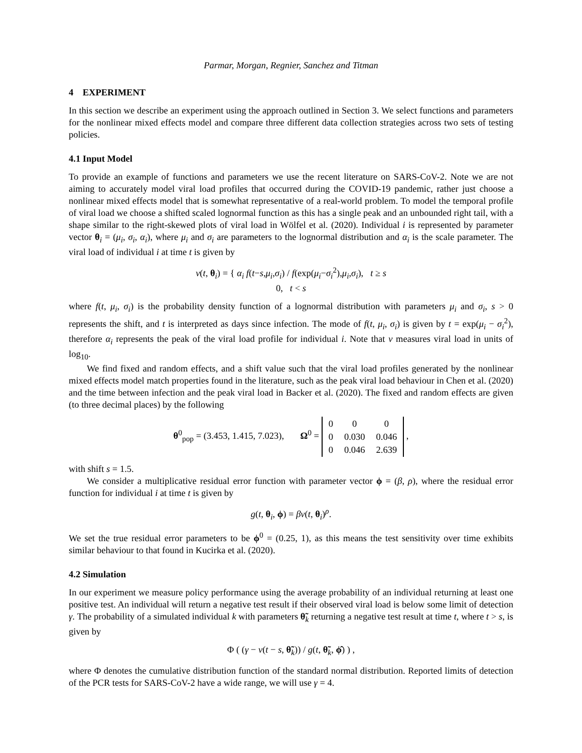Parmar, Morgan, Regnier, Sanchez and Titman
4 EXPERIMENT
In this section we describe an experiment using the approach outlined in Section 3. We select functions and parameters for the nonlinear mixed effects model and compare three different data collection strategies across two sets of testing policies.
4.1 Input Model
To provide an example of functions and parameters we use the recent literature on SARS-CoV-2. Note we are not aiming to accurately model viral load profiles that occurred during the COVID-19 pandemic, rather just choose a nonlinear mixed effects model that is somewhat representative of a real-world problem. To model the temporal profile of viral load we choose a shifted scaled lognormal function as this has a single peak and an unbounded right tail, with a shape similar to the right-skewed plots of viral load in Wölfel et al. (2020). Individual i is represented by parameter vector θ<sub>i</sub> = (μ<sub>i</sub>, σ<sub>i</sub>, α<sub>i</sub>), where μ<sub>i</sub> and σ<sub>i</sub> are parameters to the lognormal distribution and α<sub>i</sub> is the scale parameter. The viral load of individual i at time t is given by
v(t, θ<sub>i</sub>) = { α<sub>i</sub> f(t−s,μ<sub>i</sub>,σ<sub>i</sub>) / f(exp(μ<sub>i</sub>−σ<sub>i</sub><sup>2</sup>),μ<sub>i</sub>,σ<sub>i</sub>), t ≥ s
0, t < s
where f(t, μ<sub>i</sub>, σ<sub>i</sub>) is the probability density function of a lognormal distribution with parameters μ<sub>i</sub> and σ<sub>i</sub>, s > 0 represents the shift, and t is interpreted as days since infection. The mode of f(t, μ<sub>i</sub>, σ<sub>i</sub>) is given by t = exp(μ<sub>i</sub> − σ<sub>i</sub><sup>2</sup>), therefore α<sub>i</sub> represents the peak of the viral load profile for individual i. Note that v measures viral load in units of log<sub>10</sub>.
We find fixed and random effects, and a shift value such that the viral load profiles generated by the nonlinear mixed effects model match properties found in the literature, such as the peak viral load behaviour in Chen et al. (2020) and the time between infection and the peak viral load in Backer et al. (2020). The fixed and random effects are given (to three decimal places) by the following
θ<sup>0</sup><sub>pop</sub> = (3.453, 1.415, 7.023), Ω<sup>0</sup> =
| 0 | 0 | 0 |
| 0 | 0.030 | 0.046 |
| 0 | 0.046 | 2.639 |
,
with shift s = 1.5.
We consider a multiplicative residual error function with parameter vector ϕ = (β, ρ), where the residual error function for individual i at time t is given by
g(t, θ<sub>i</sub>, ϕ) = βv(t, θ<sub>i</sub>)<sup>ρ</sup>.
We set the true residual error parameters to be ϕ<sup>0</sup> = (0.25, 1), as this means the test sensitivity over time exhibits similar behaviour to that found in Kucirka et al. (2020).
4.2 Simulation
In our experiment we measure policy performance using the average probability of an individual returning at least one positive test. An individual will return a negative test result if their observed viral load is below some limit of detection γ. The probability of a simulated individual k with parameters θ̃<sub>k</sub> returning a negative test result at time t, where t > s, is given by
Φ ( (γ − v(t − s, θ̃<sub>k</sub>)) / g(t, θ̃<sub>k</sub>, ϕ̂) ) ,
where Φ denotes the cumulative distribution function of the standard normal distribution. Reported limits of detection of the PCR tests for SARS-CoV-2 have a wide range, we will use γ = 4.